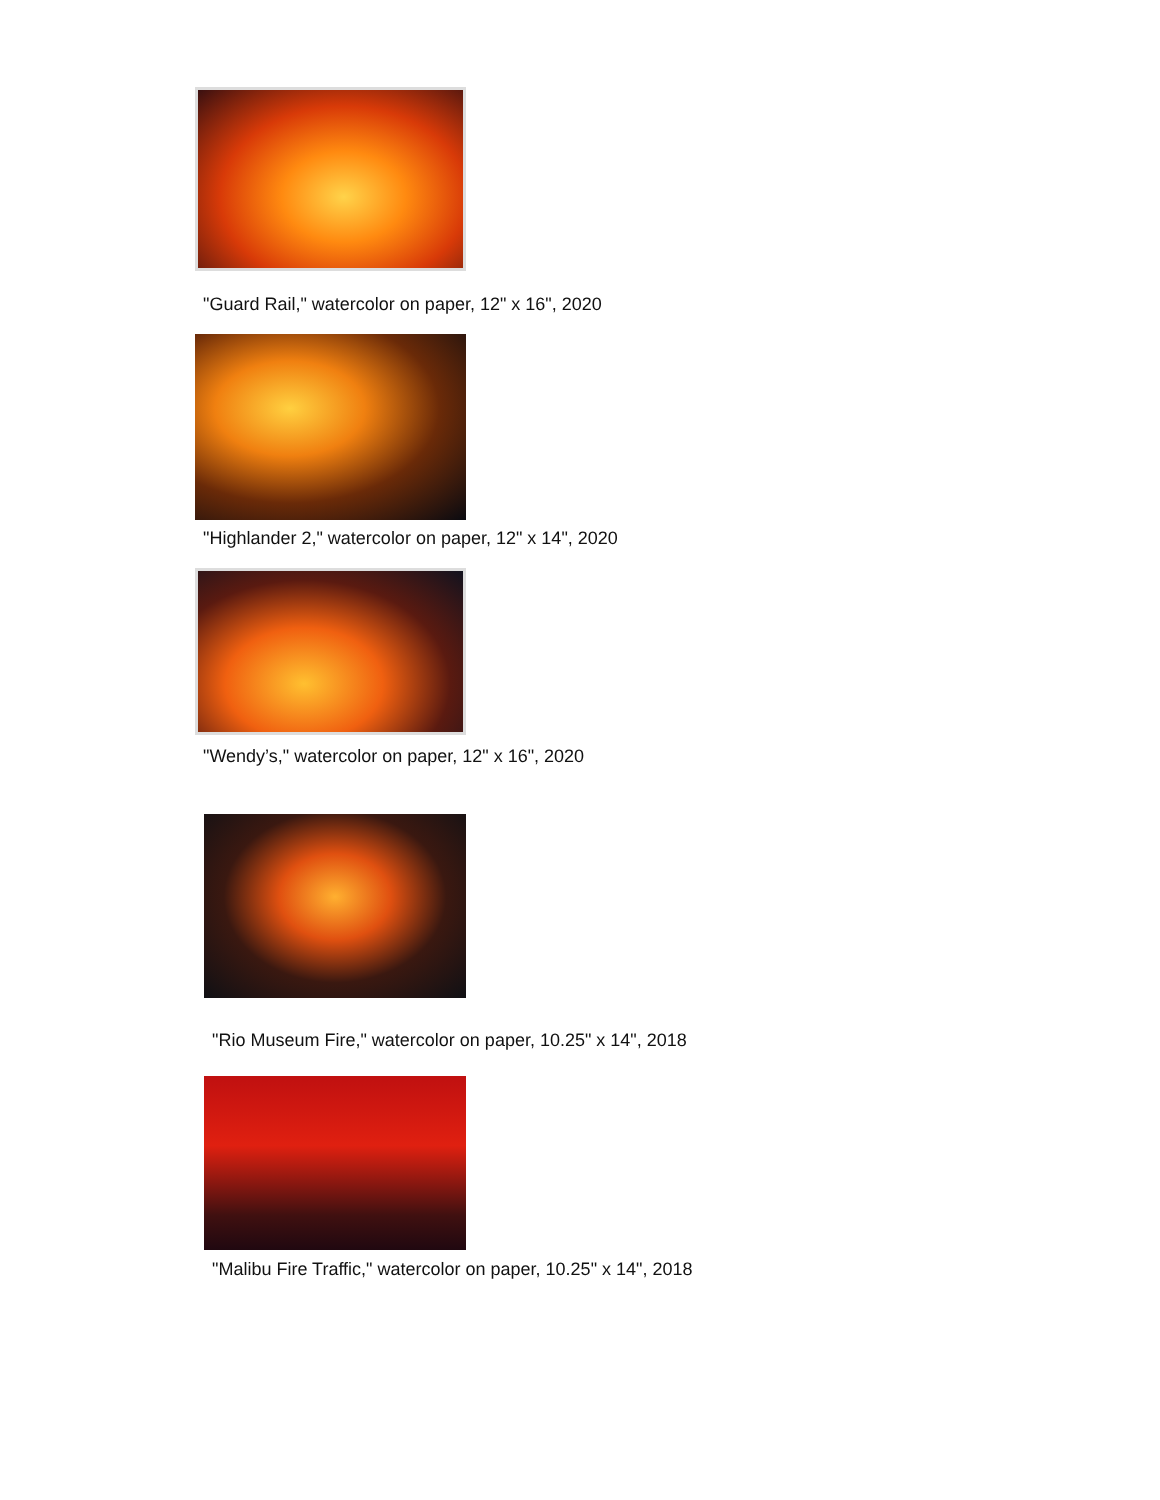"Guard Rail," watercolor on paper, 12" x 16", 2020
"Highlander 2," watercolor on paper, 12" x 14", 2020
"Wendy’s," watercolor on paper, 12" x 16", 2020
"Rio Museum Fire," watercolor on paper, 10.25" x 14", 2018
"Malibu Fire Traffic," watercolor on paper, 10.25" x 14", 2018